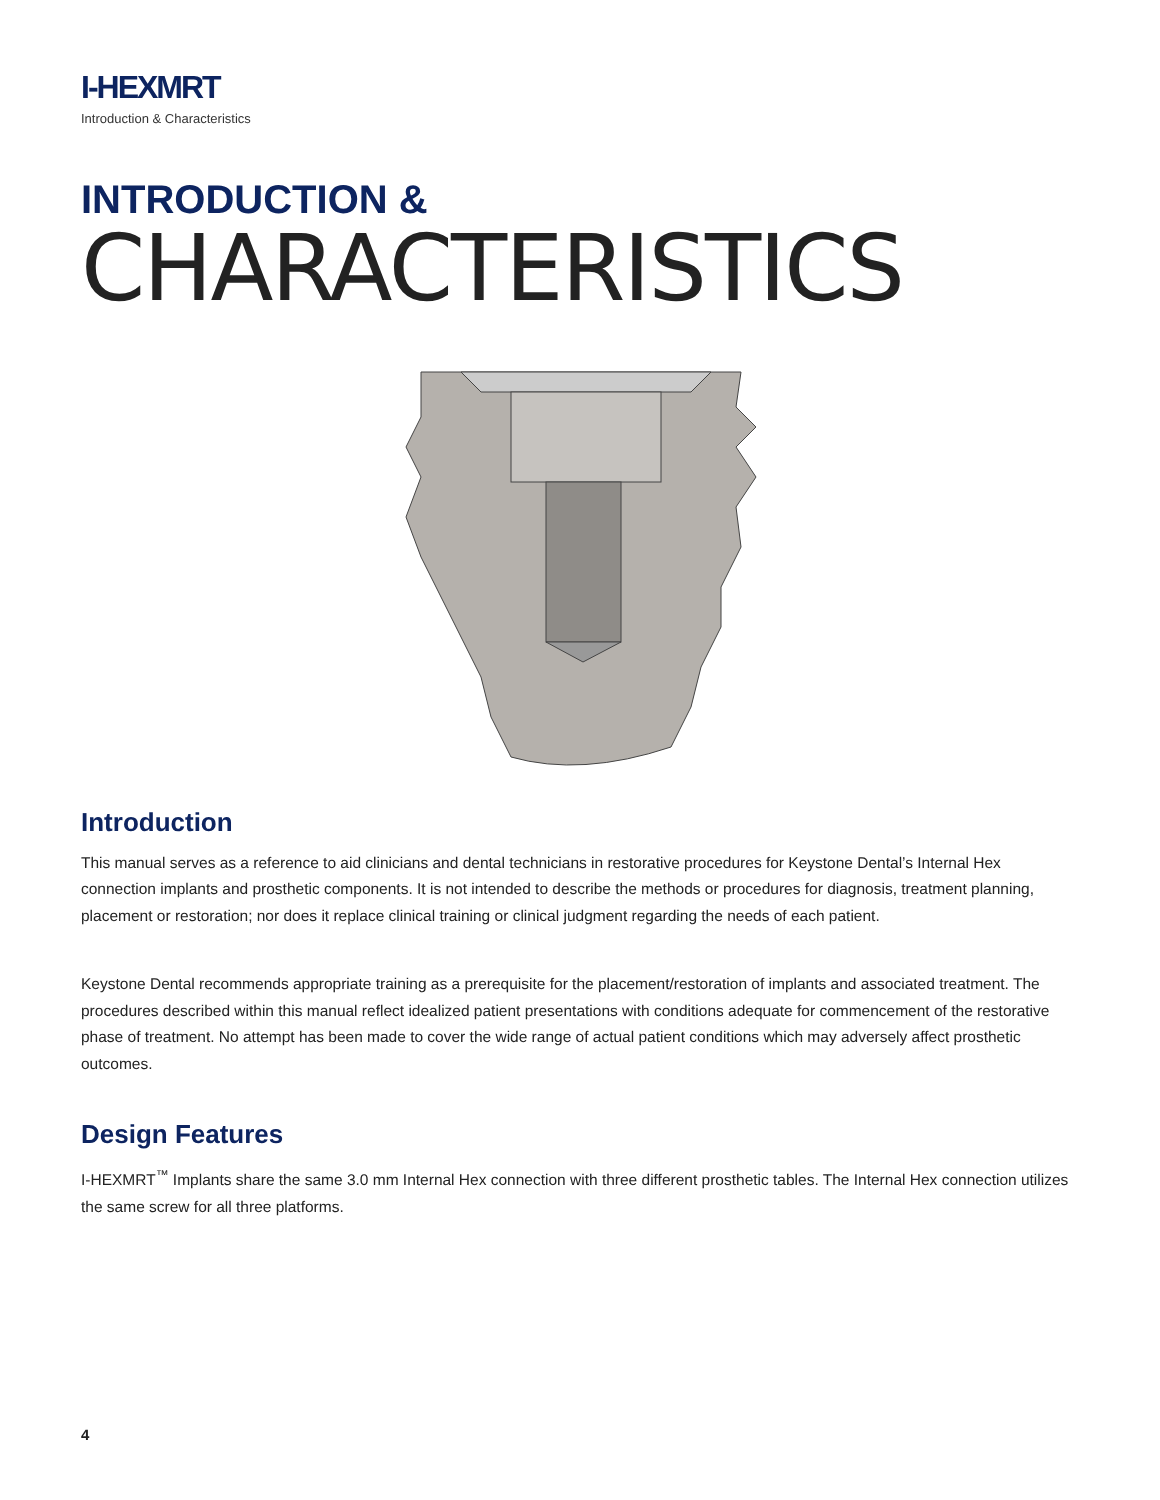I-HEXMRT
Introduction & Characteristics
INTRODUCTION &
CHARACTERISTICS
Introduction
This manual serves as a reference to aid clinicians and dental technicians in restorative procedures for Keystone Dental’s Internal Hex connection implants and prosthetic components. It is not intended to describe the methods or procedures for diagnosis, treatment planning, placement or restoration; nor does it replace clinical training or clinical judgment regarding the needs of each patient.
Keystone Dental recommends appropriate training as a prerequisite for the placement/restoration of implants and associated treatment. The procedures described within this manual reflect idealized patient presentations with conditions adequate for commencement of the restorative phase of treatment. No attempt has been made to cover the wide range of actual patient conditions which may adversely affect prosthetic outcomes.
Design Features
I-HEXMRT<sup>™</sup> Implants share the same 3.0 mm Internal Hex connection with three different prosthetic tables. The Internal Hex connection utilizes the same screw for all three platforms.
4